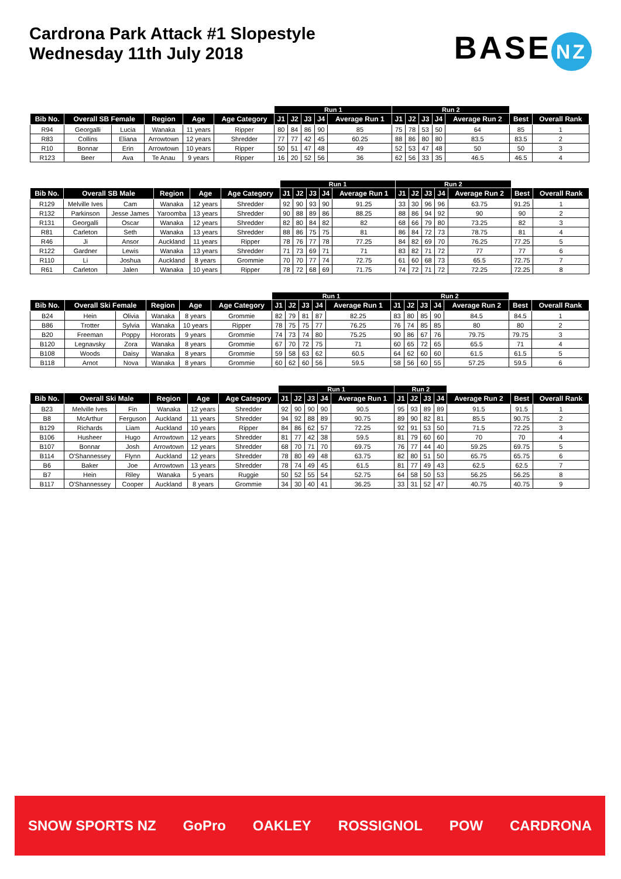Cardrona Park Attack #1 Slopestyle
Wednesday 11th July 2018
BASE NZ
| | | | | | | Run 1 | | | | | Run 2 | | | | | | |
| --- | --- | --- | --- | --- | --- | --- | --- | --- | --- | --- | --- | --- | --- | --- | --- | --- | --- |
| Bib No. | Overall SB Female | | Region | Age | Age Category | J1 | J2 | J3 | J4 | Average Run 1 | J1 | J2 | J3 | J4 | Average Run 2 | Best | Overall Rank |
| R94 | Georgalli | Lucia | Wanaka | 11 years | Ripper | 80 | 84 | 86 | 90 | 85 | 75 | 78 | 53 | 50 | 64 | 85 | 1 |
| R83 | Collins | Eliana | Arrowtown | 12 years | Shredder | 77 | 77 | 42 | 45 | 60.25 | 88 | 86 | 80 | 80 | 83.5 | 83.5 | 2 |
| R10 | Bonnar | Erin | Arrowtown | 10 years | Ripper | 50 | 51 | 47 | 48 | 49 | 52 | 53 | 47 | 48 | 50 | 50 | 3 |
| R123 | Beer | Ava | Te Anau | 9 years | Ripper | 16 | 20 | 52 | 56 | 36 | 62 | 56 | 33 | 35 | 46.5 | 46.5 | 4 |
| | | | | | | Run 1 | | | | | Run 2 | | | | | | |
| --- | --- | --- | --- | --- | --- | --- | --- | --- | --- | --- | --- | --- | --- | --- | --- | --- | --- |
| Bib No. | Overall SB Male | | Region | Age | Age Category | J1 | J2 | J3 | J4 | Average Run 1 | J1 | J2 | J3 | J4 | Average Run 2 | Best | Overall Rank |
| R129 | Melville Ives | Cam | Wanaka | 12 years | Shredder | 92 | 90 | 93 | 90 | 91.25 | 33 | 30 | 96 | 96 | 63.75 | 91.25 | 1 |
| R132 | Parkinson | Jesse James | Yaroomba | 13 years | Shredder | 90 | 88 | 89 | 86 | 88.25 | 88 | 86 | 94 | 92 | 90 | 90 | 2 |
| R131 | Georgalli | Oscar | Wanaka | 12 years | Shredder | 82 | 80 | 84 | 82 | 82 | 68 | 66 | 79 | 80 | 73.25 | 82 | 3 |
| R81 | Carleton | Seth | Wanaka | 13 years | Shredder | 88 | 86 | 75 | 75 | 81 | 86 | 84 | 72 | 73 | 78.75 | 81 | 4 |
| R46 | Ji | Ansor | Auckland | 11 years | Ripper | 78 | 76 | 77 | 78 | 77.25 | 84 | 82 | 69 | 70 | 76.25 | 77.25 | 5 |
| R122 | Gardner | Lewis | Wanaka | 13 years | Shredder | 71 | 73 | 69 | 71 | 71 | 83 | 82 | 71 | 72 | 77 | 77 | 6 |
| R110 | Li | Joshua | Auckland | 8 years | Grommie | 70 | 70 | 77 | 74 | 72.75 | 61 | 60 | 68 | 73 | 65.5 | 72.75 | 7 |
| R61 | Carleton | Jalen | Wanaka | 10 years | Ripper | 78 | 72 | 68 | 69 | 71.75 | 74 | 72 | 71 | 72 | 72.25 | 72.25 | 8 |
| | | | | | | Run 1 | | | | | Run 2 | | | | | | |
| --- | --- | --- | --- | --- | --- | --- | --- | --- | --- | --- | --- | --- | --- | --- | --- | --- | --- |
| Bib No. | Overall Ski Female | | Region | Age | Age Category | J1 | J2 | J3 | J4 | Average Run 1 | J1 | J2 | J3 | J4 | Average Run 2 | Best | Overall Rank |
| B24 | Hein | Olivia | Wanaka | 8 years | Grommie | 82 | 79 | 81 | 87 | 82.25 | 83 | 80 | 85 | 90 | 84.5 | 84.5 | 1 |
| B86 | Trotter | Sylvia | Wanaka | 10 years | Ripper | 78 | 75 | 75 | 77 | 76.25 | 76 | 74 | 85 | 85 | 80 | 80 | 2 |
| B20 | Freeman | Poppy | Hororats | 9 years | Grommie | 74 | 73 | 74 | 80 | 75.25 | 90 | 86 | 67 | 76 | 79.75 | 79.75 | 3 |
| B120 | Legnavsky | Zora | Wanaka | 8 years | Grommie | 67 | 70 | 72 | 75 | 71 | 60 | 65 | 72 | 65 | 65.5 | 71 | 4 |
| B108 | Woods | Daisy | Wanaka | 8 years | Grommie | 59 | 58 | 63 | 62 | 60.5 | 64 | 62 | 60 | 60 | 61.5 | 61.5 | 5 |
| B118 | Arnot | Nova | Wanaka | 8 years | Grommie | 60 | 62 | 60 | 56 | 59.5 | 58 | 56 | 60 | 55 | 57.25 | 59.5 | 6 |
| | | | | | | Run 1 | | | | | Run 2 | | | | | | |
| --- | --- | --- | --- | --- | --- | --- | --- | --- | --- | --- | --- | --- | --- | --- | --- | --- | --- |
| Bib No. | Overall Ski Male | | Region | Age | Age Category | J1 | J2 | J3 | J4 | Average Run 1 | J1 | J2 | J3 | J4 | Average Run 2 | Best | Overall Rank |
| B23 | Melville Ives | Fin | Wanaka | 12 years | Shredder | 92 | 90 | 90 | 90 | 90.5 | 95 | 93 | 89 | 89 | 91.5 | 91.5 | 1 |
| B8 | McArthur | Ferguson | Auckland | 11 years | Shredder | 94 | 92 | 88 | 89 | 90.75 | 89 | 90 | 82 | 81 | 85.5 | 90.75 | 2 |
| B129 | Richards | Liam | Auckland | 10 years | Ripper | 84 | 86 | 62 | 57 | 72.25 | 92 | 91 | 53 | 50 | 71.5 | 72.25 | 3 |
| B106 | Husheer | Hugo | Arrowtown | 12 years | Shredder | 81 | 77 | 42 | 38 | 59.5 | 81 | 79 | 60 | 60 | 70 | 70 | 4 |
| B107 | Bonnar | Josh | Arrowtown | 12 years | Shredder | 68 | 70 | 71 | 70 | 69.75 | 76 | 77 | 44 | 40 | 59.25 | 69.75 | 5 |
| B114 | O'Shannessey | Flynn | Auckland | 12 years | Shredder | 78 | 80 | 49 | 48 | 63.75 | 82 | 80 | 51 | 50 | 65.75 | 65.75 | 6 |
| B6 | Baker | Joe | Arrowtown | 13 years | Shredder | 78 | 74 | 49 | 45 | 61.5 | 81 | 77 | 49 | 43 | 62.5 | 62.5 | 7 |
| B7 | Hein | Riley | Wanaka | 5 years | Ruggie | 50 | 52 | 55 | 54 | 52.75 | 64 | 58 | 50 | 53 | 56.25 | 56.25 | 8 |
| B117 | O'Shannessey | Cooper | Auckland | 8 years | Grommie | 34 | 30 | 40 | 41 | 36.25 | 33 | 31 | 52 | 47 | 40.75 | 40.75 | 9 |
SNOW SPORTS NZ GoPro OAKLEY ROSSIGNOL POW CARDRONA